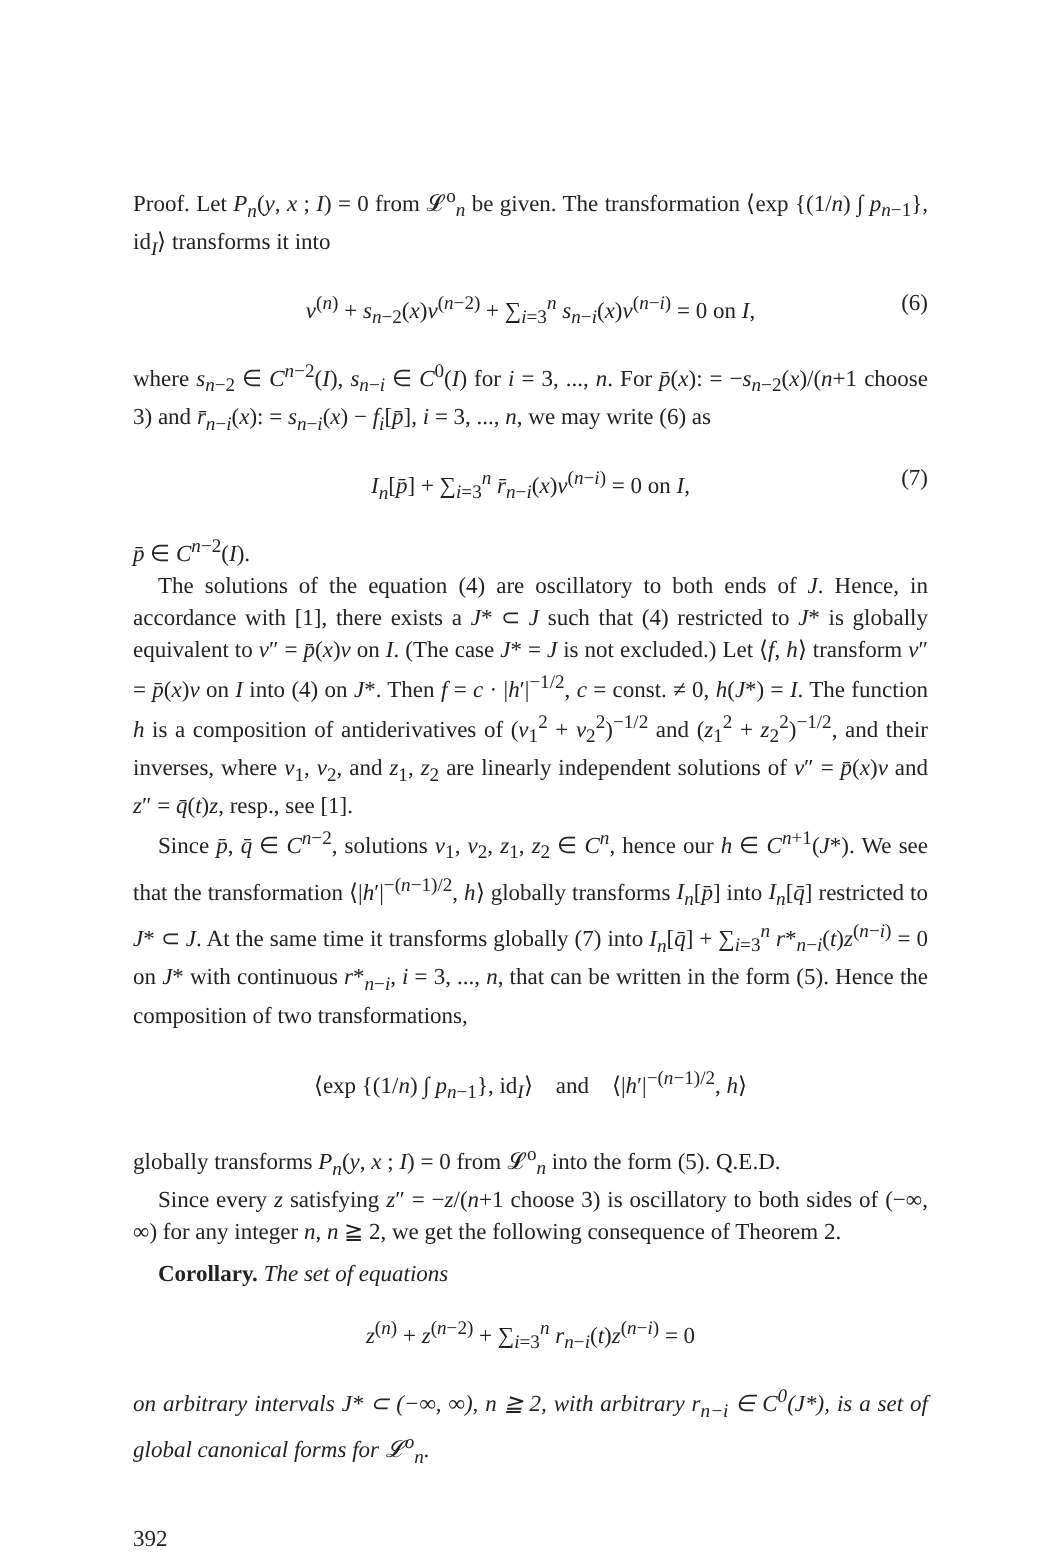Proof. Let P<sub>n</sub>(y, x ; I) = 0 from 𝓛<sup>o</sup><sub>n</sub> be given. The transformation ⟨exp {(1/n) ∫ p<sub>n−1</sub>}, id<sub>I</sub>⟩ transforms it into
v<sup>(n)</sup> + s<sub>n−2</sub>(x)v<sup>(n−2)</sup> + ∑<sub>i=3</sub><sup>n</sup> s<sub>n−i</sub>(x)v<sup>(n−i)</sup> = 0 on I, (6)
where s<sub>n−2</sub> ∈ C<sup>n−2</sup>(I), s<sub>n−i</sub> ∈ C<sup>0</sup>(I) for i = 3, ..., n. For p̄(x): = −s<sub>n−2</sub>(x)/(n+1 choose 3) and r̄<sub>n−i</sub>(x): = s<sub>n−i</sub>(x) − f<sub>i</sub>[p̄], i = 3, ..., n, we may write (6) as
I<sub>n</sub>[p̄] + ∑<sub>i=3</sub><sup>n</sup> r̄<sub>n−i</sub>(x)v<sup>(n−i)</sup> = 0 on I, (7)
p̄ ∈ C<sup>n−2</sup>(I).
The solutions of the equation (4) are oscillatory to both ends of J. Hence, in accordance with [1], there exists a J* ⊂ J such that (4) restricted to J* is globally equivalent to v″ = p̄(x)v on I. (The case J* = J is not excluded.) Let ⟨f, h⟩ transform v″ = p̄(x)v on I into (4) on J*. Then f = c · |h′|<sup>−1/2</sup>, c = const. ≠ 0, h(J*) = I. The function h is a composition of antiderivatives of (v<sub>1</sub><sup>2</sup> + v<sub>2</sub><sup>2</sup>)<sup>−1/2</sup> and (z<sub>1</sub><sup>2</sup> + z<sub>2</sub><sup>2</sup>)<sup>−1/2</sup>, and their inverses, where v<sub>1</sub>, v<sub>2</sub>, and z<sub>1</sub>, z<sub>2</sub> are linearly independent solutions of v″ = p̄(x)v and z″ = q̄(t)z, resp., see [1].
Since p̄, q̄ ∈ C<sup>n−2</sup>, solutions v<sub>1</sub>, v<sub>2</sub>, z<sub>1</sub>, z<sub>2</sub> ∈ C<sup>n</sup>, hence our h ∈ C<sup>n+1</sup>(J*). We see that the transformation ⟨|h′|<sup>−(n−1)/2</sup>, h⟩ globally transforms I<sub>n</sub>[p̄] into I<sub>n</sub>[q̄] restricted to J* ⊂ J. At the same time it transforms globally (7) into I<sub>n</sub>[q̄] + ∑<sub>i=3</sub><sup>n</sup> r*<sub>n−i</sub>(t)z<sup>(n−i)</sup> = 0 on J* with continuous r*<sub>n−i</sub>, i = 3, ..., n, that can be written in the form (5). Hence the composition of two transformations,
⟨exp {(1/n) ∫ p<sub>n−1</sub>}, id<sub>I</sub>⟩ and ⟨|h′|<sup>−(n−1)/2</sup>, h⟩
globally transforms P<sub>n</sub>(y, x ; I) = 0 from 𝓛<sup>o</sup><sub>n</sub> into the form (5). Q.E.D.
Since every z satisfying z″ = −z/(n+1 choose 3) is oscillatory to both sides of (−∞, ∞) for any integer n, n ≧ 2, we get the following consequence of Theorem 2.
Corollary. The set of equations
z<sup>(n)</sup> + z<sup>(n−2)</sup> + ∑<sub>i=3</sub><sup>n</sup> r<sub>n−i</sub>(t)z<sup>(n−i)</sup> = 0
on arbitrary intervals J* ⊂ (−∞, ∞), n ≧ 2, with arbitrary r<sub>n−i</sub> ∈ C<sup>0</sup>(J*), is a set of global canonical forms for 𝓛<sup>o</sup><sub>n</sub>.
392